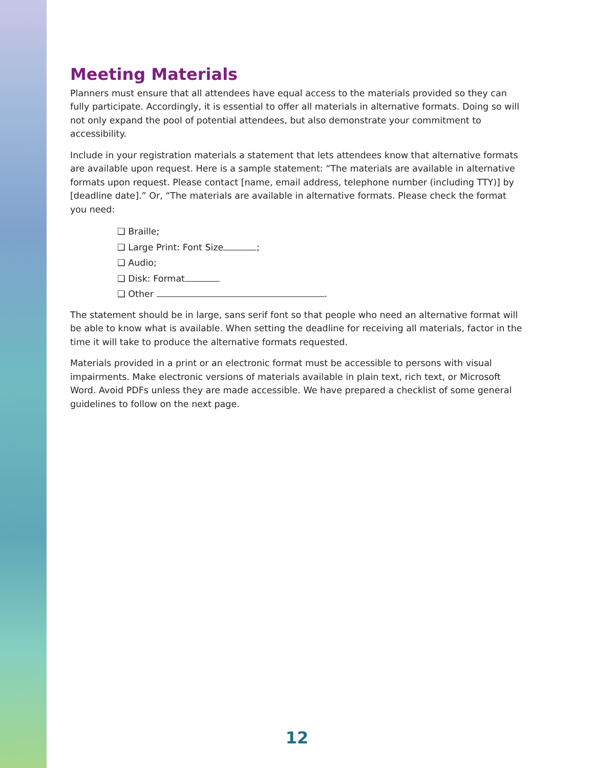Meeting Materials
Planners must ensure that all attendees have equal access to the materials provided so they can fully participate. Accordingly, it is essential to offer all materials in alternative formats. Doing so will not only expand the pool of potential attendees, but also demonstrate your commitment to accessibility.
Include in your registration materials a statement that lets attendees know that alternative formats are available upon request. Here is a sample statement: “The materials are available in alternative formats upon request. Please contact [name, email address, telephone number (including TTY)] by [deadline date].” Or, “The materials are available in alternative formats. Please check the format you need:
❑ Braille;
❑ Large Print: Font Size ;
❑ Audio;
❑ Disk: Format
❑ Other .
The statement should be in large, sans serif font so that people who need an alternative format will be able to know what is available. When setting the deadline for receiving all materials, factor in the time it will take to produce the alternative formats requested.
Materials provided in a print or an electronic format must be accessible to persons with visual impairments. Make electronic versions of materials available in plain text, rich text, or Microsoft Word. Avoid PDFs unless they are made accessible. We have prepared a checklist of some general guidelines to follow on the next page.
12